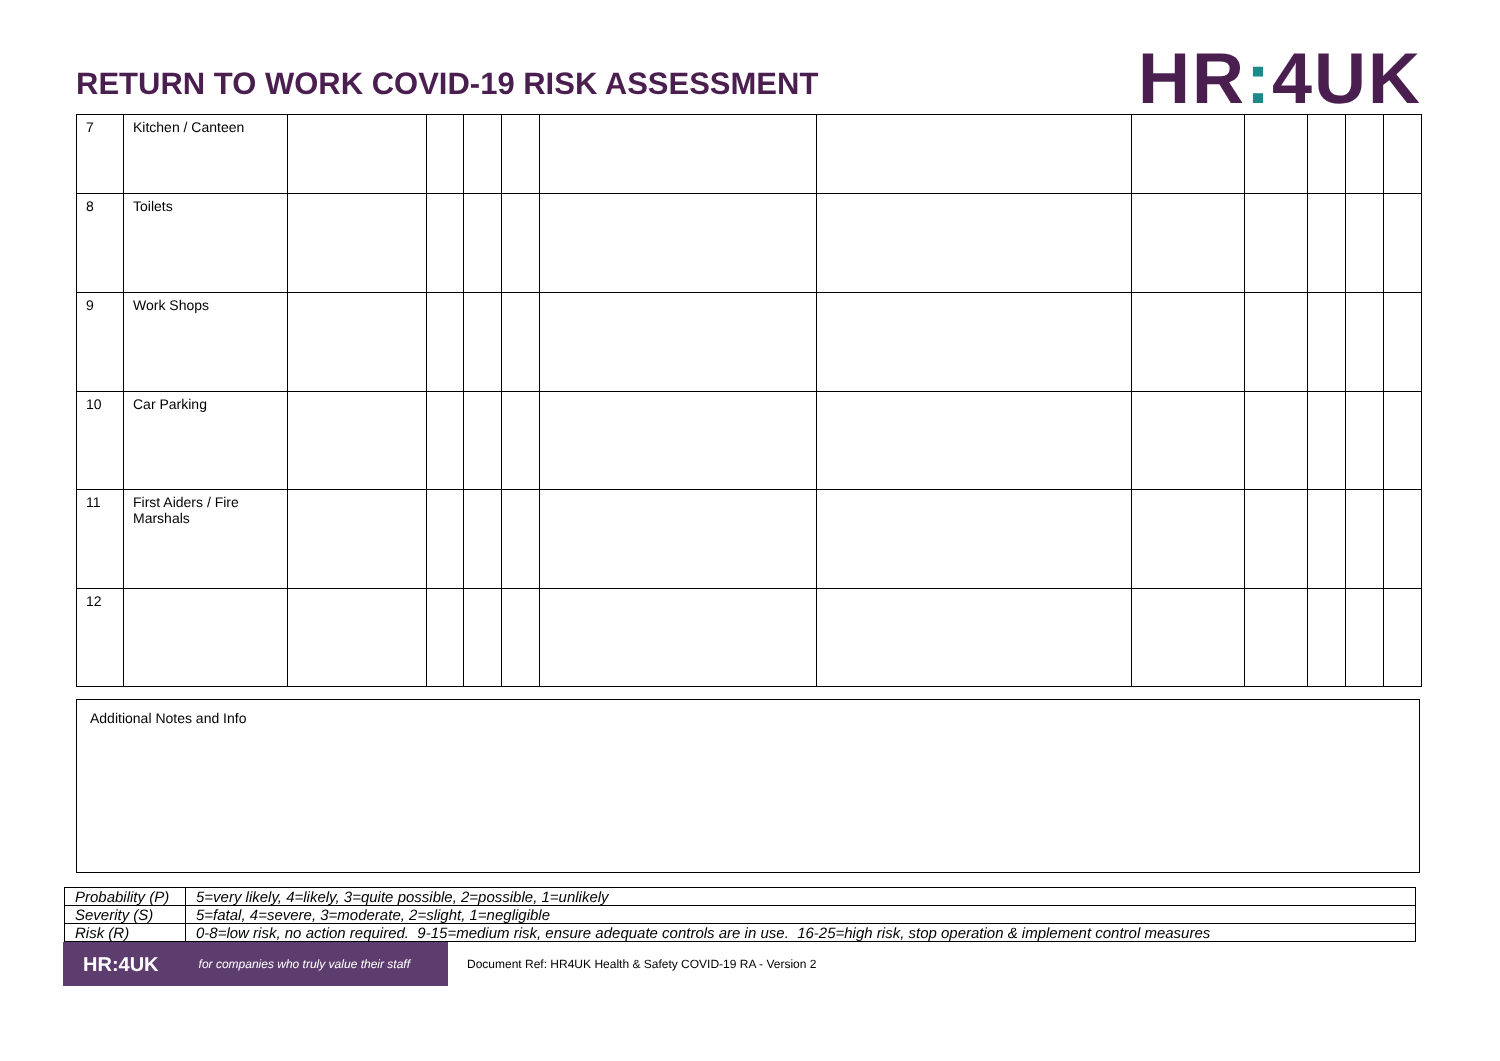RETURN TO WORK COVID-19 RISK ASSESSMENT
HR: 4UK
| 7 | Kitchen / Canteen | | | | | | | | | | | |
| 8 | Toilets | | | | | | | | | | | |
| 9 | Work Shops | | | | | | | | | | | |
| 10 | Car Parking | | | | | | | | | | | |
| 11 | First Aiders / Fire Marshals | | | | | | | | | | | |
| 12 | | | | | | | | | | | | |
Additional Notes and Info
| Probability (P) | 5=very likely, 4=likely, 3=quite possible, 2=possible, 1=unlikely |
| Severity (S) | 5=fatal, 4=severe, 3=moderate, 2=slight, 1=negligible |
| Risk (R) | 0-8=low risk, no action required. 9-15=medium risk, ensure adequate controls are in use. 16-25=high risk, stop operation & implement control measures |
HR:4UK for companies who truly value their staff
Document Ref: HR4UK Health & Safety COVID-19 RA - Version 2